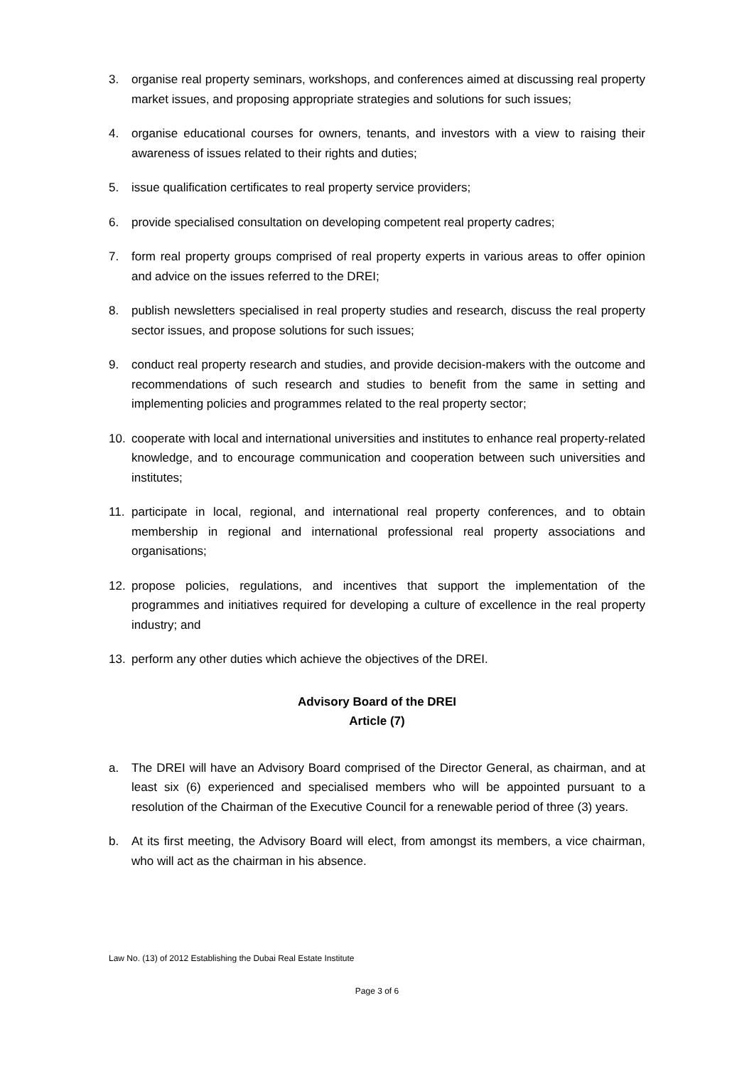3. organise real property seminars, workshops, and conferences aimed at discussing real property market issues, and proposing appropriate strategies and solutions for such issues;
4. organise educational courses for owners, tenants, and investors with a view to raising their awareness of issues related to their rights and duties;
5. issue qualification certificates to real property service providers;
6. provide specialised consultation on developing competent real property cadres;
7. form real property groups comprised of real property experts in various areas to offer opinion and advice on the issues referred to the DREI;
8. publish newsletters specialised in real property studies and research, discuss the real property sector issues, and propose solutions for such issues;
9. conduct real property research and studies, and provide decision-makers with the outcome and recommendations of such research and studies to benefit from the same in setting and implementing policies and programmes related to the real property sector;
10. cooperate with local and international universities and institutes to enhance real property-related knowledge, and to encourage communication and cooperation between such universities and institutes;
11. participate in local, regional, and international real property conferences, and to obtain membership in regional and international professional real property associations and organisations;
12. propose policies, regulations, and incentives that support the implementation of the programmes and initiatives required for developing a culture of excellence in the real property industry; and
13. perform any other duties which achieve the objectives of the DREI.
Advisory Board of the DREI
Article (7)
a. The DREI will have an Advisory Board comprised of the Director General, as chairman, and at least six (6) experienced and specialised members who will be appointed pursuant to a resolution of the Chairman of the Executive Council for a renewable period of three (3) years.
b. At its first meeting, the Advisory Board will elect, from amongst its members, a vice chairman, who will act as the chairman in his absence.
Law No. (13) of 2012 Establishing the Dubai Real Estate Institute
Page 3 of 6